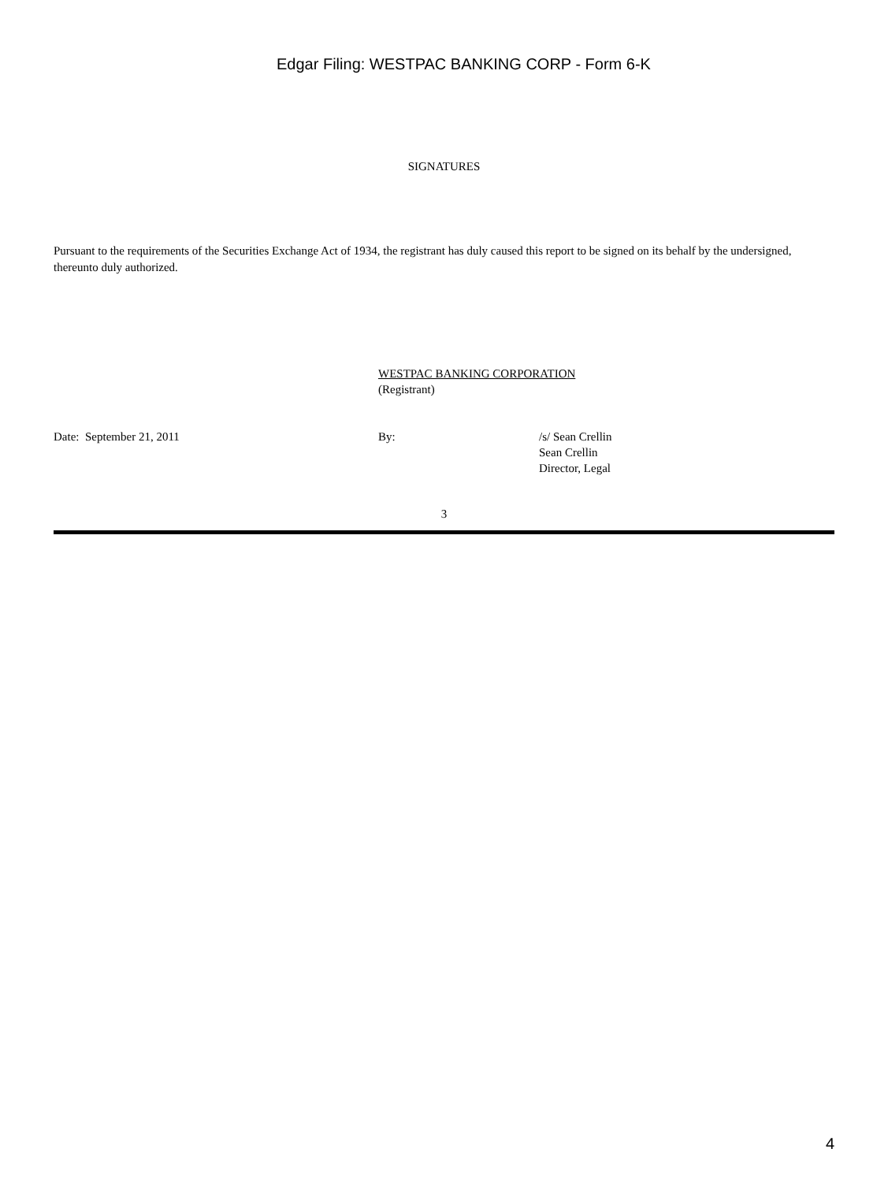Edgar Filing: WESTPAC BANKING CORP - Form 6-K
SIGNATURES
Pursuant to the requirements of the Securities Exchange Act of 1934, the registrant has duly caused this report to be signed on its behalf by the undersigned, thereunto duly authorized.
WESTPAC BANKING CORPORATION
(Registrant)
Date: September 21, 2011 By: /s/ Sean Crellin
Sean Crellin
Director, Legal
3
4